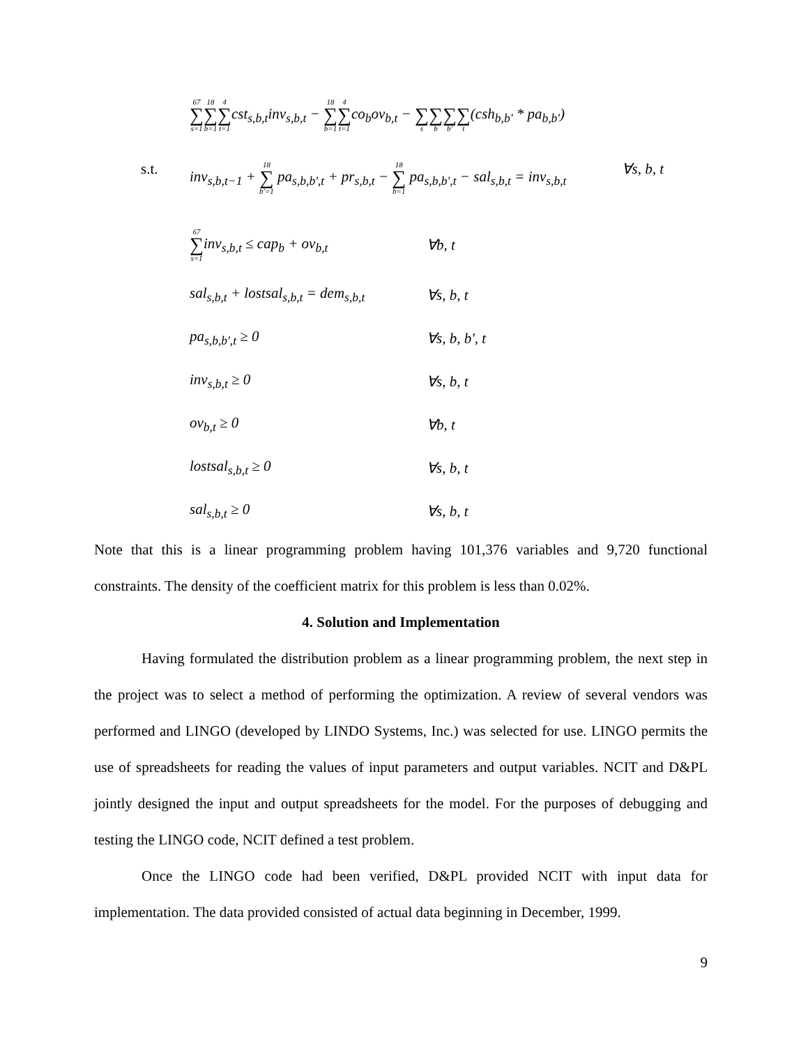67 ∑ s=118 ∑ b=14 ∑ t=1cst<sub>s,b,t</sub>inv<sub>s,b,t</sub> − 18 ∑ b=14 ∑ t=1co<sub>b</sub>ov<sub>b,t</sub> − ∑ s ∑ b ∑ b' ∑ t(csh<sub>b,b'</sub> * pa<sub>b,b'</sub>)
s.t.
inv<sub>s,b,t−1</sub> + 18 ∑ b'=1 pa<sub>s,b,b',t</sub> + pr<sub>s,b,t</sub> − 18 ∑ b=1 pa<sub>s,b,b',t</sub> − sal<sub>s,b,t</sub> = inv<sub>s,b,t</sub> ∀s, b, t
67 ∑ s=1inv<sub>s,b,t</sub> ≤ cap<sub>b</sub> + ov<sub>b,t</sub>
∀b, t
sal<sub>s,b,t</sub> + lostsal<sub>s,b,t</sub> = dem<sub>s,b,t</sub>
∀s, b, t
pa<sub>s,b,b',t</sub> ≥ 0 ∀s, b, b', t
inv<sub>s,b,t</sub> ≥ 0 ∀s, b, t
ov<sub>b,t</sub> ≥ 0 ∀b, t
lostsal<sub>s,b,t</sub> ≥ 0 ∀s, b, t
sal<sub>s,b,t</sub> ≥ 0 ∀s, b, t
Note that this is a linear programming problem having 101,376 variables and 9,720 functional constraints. The density of the coefficient matrix for this problem is less than 0.02%.
4. Solution and Implementation
Having formulated the distribution problem as a linear programming problem, the next step in the project was to select a method of performing the optimization. A review of several vendors was performed and LINGO (developed by LINDO Systems, Inc.) was selected for use. LINGO permits the use of spreadsheets for reading the values of input parameters and output variables. NCIT and D&PL jointly designed the input and output spreadsheets for the model. For the purposes of debugging and testing the LINGO code, NCIT defined a test problem.
Once the LINGO code had been verified, D&PL provided NCIT with input data for implementation. The data provided consisted of actual data beginning in December, 1999.
9